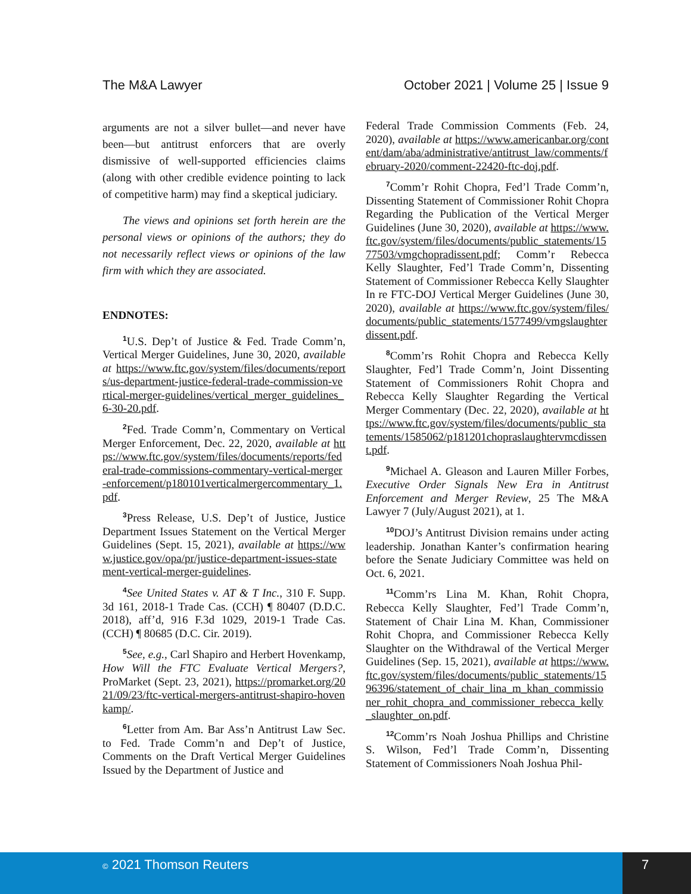The M&A Lawyer October 2021 | Volume 25 | Issue 9
arguments are not a silver bullet—and never have been—but antitrust enforcers that are overly dismissive of well-supported efficiencies claims (along with other credible evidence pointing to lack of competitive harm) may find a skeptical judiciary.
The views and opinions set forth herein are the personal views or opinions of the authors; they do not necessarily reflect views or opinions of the law firm with which they are associated.
ENDNOTES:
<sup>1</sup> U.S. Dep’t of Justice & Fed. Trade Comm’n, Vertical Merger Guidelines, June 30, 2020, available at https://www.ftc.gov/system/files/documents/reports/us-department-justice-federal-trade-commission-vertical-merger-guidelines/vertical_merger_guidelines_6-30-20.pdf.
<sup>2</sup> Fed. Trade Comm’n, Commentary on Vertical Merger Enforcement, Dec. 22, 2020, available at https://www.ftc.gov/system/files/documents/reports/federal-trade-commissions-commentary-vertical-merger-enforcement/p180101verticalmergercommentary_1.pdf.
<sup>3</sup> Press Release, U.S. Dep’t of Justice, Justice Department Issues Statement on the Vertical Merger Guidelines (Sept. 15, 2021), available at https://www.justice.gov/opa/pr/justice-department-issues-statement-vertical-merger-guidelines.
<sup>4</sup> See United States v. AT & T Inc., 310 F. Supp. 3d 161, 2018-1 Trade Cas. (CCH) ¶ 80407 (D.D.C. 2018), aff’d, 916 F.3d 1029, 2019-1 Trade Cas. (CCH) ¶ 80685 (D.C. Cir. 2019).
<sup>5</sup> See, e.g., Carl Shapiro and Herbert Hovenkamp, How Will the FTC Evaluate Vertical Mergers?, ProMarket (Sept. 23, 2021), https://promarket.org/2021/09/23/ftc-vertical-mergers-antitrust-shapiro-hovenkamp/.
<sup>6</sup> Letter from Am. Bar Ass’n Antitrust Law Sec. to Fed. Trade Comm’n and Dep’t of Justice, Comments on the Draft Vertical Merger Guidelines Issued by the Department of Justice and
Federal Trade Commission Comments (Feb. 24, 2020), available at https://www.americanbar.org/content/dam/aba/administrative/antitrust_law/comments/february-2020/comment-22420-ftc-doj.pdf.
<sup>7</sup> Comm’r Rohit Chopra, Fed’l Trade Comm’n, Dissenting Statement of Commissioner Rohit Chopra Regarding the Publication of the Vertical Merger Guidelines (June 30, 2020), available at https://www.ftc.gov/system/files/documents/public_statements/1577503/vmgchopradissent.pdf; Comm’r Rebecca Kelly Slaughter, Fed’l Trade Comm’n, Dissenting Statement of Commissioner Rebecca Kelly Slaughter In re FTC-DOJ Vertical Merger Guidelines (June 30, 2020), available at https://www.ftc.gov/system/files/documents/public_statements/1577499/vmgslaughterdissent.pdf.
<sup>8</sup> Comm’rs Rohit Chopra and Rebecca Kelly Slaughter, Fed’l Trade Comm’n, Joint Dissenting Statement of Commissioners Rohit Chopra and Rebecca Kelly Slaughter Regarding the Vertical Merger Commentary (Dec. 22, 2020), available at https://www.ftc.gov/system/files/documents/public_statements/1585062/p181201chopraslaughtervmcdissent.pdf.
<sup>9</sup> Michael A. Gleason and Lauren Miller Forbes, Executive Order Signals New Era in Antitrust Enforcement and Merger Review, 25 The M&A Lawyer 7 (July/August 2021), at 1.
<sup>10</sup> DOJ’s Antitrust Division remains under acting leadership. Jonathan Kanter’s confirmation hearing before the Senate Judiciary Committee was held on Oct. 6, 2021.
<sup>11</sup> Comm’rs Lina M. Khan, Rohit Chopra, Rebecca Kelly Slaughter, Fed’l Trade Comm’n, Statement of Chair Lina M. Khan, Commissioner Rohit Chopra, and Commissioner Rebecca Kelly Slaughter on the Withdrawal of the Vertical Merger Guidelines (Sep. 15, 2021), available at https://www.ftc.gov/system/files/documents/public_statements/1596396/statement_of_chair_lina_m_khan_commissioner_rohit_chopra_and_commissioner_rebecca_kelly_slaughter_on.pdf.
<sup>12</sup> Comm’rs Noah Joshua Phillips and Christine S. Wilson, Fed’l Trade Comm’n, Dissenting Statement of Commissioners Noah Joshua Phil-
© 2021 Thomson Reuters 7